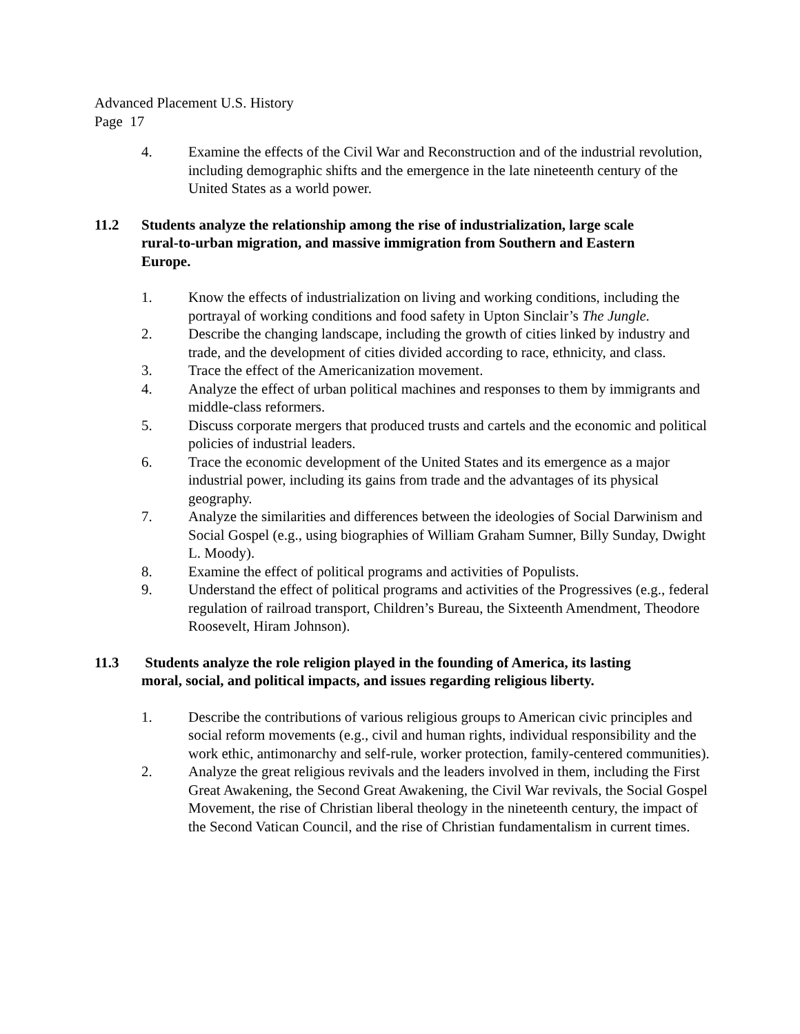Advanced Placement U.S. History
Page 17
4. Examine the effects of the Civil War and Reconstruction and of the industrial revolution, including demographic shifts and the emergence in the late nineteenth century of the United States as a world power.
11.2 Students analyze the relationship among the rise of industrialization, large scale rural-to-urban migration, and massive immigration from Southern and Eastern Europe.
1. Know the effects of industrialization on living and working conditions, including the portrayal of working conditions and food safety in Upton Sinclair’s The Jungle.
2. Describe the changing landscape, including the growth of cities linked by industry and trade, and the development of cities divided according to race, ethnicity, and class.
3. Trace the effect of the Americanization movement.
4. Analyze the effect of urban political machines and responses to them by immigrants and middle-class reformers.
5. Discuss corporate mergers that produced trusts and cartels and the economic and political policies of industrial leaders.
6. Trace the economic development of the United States and its emergence as a major industrial power, including its gains from trade and the advantages of its physical geography.
7. Analyze the similarities and differences between the ideologies of Social Darwinism and Social Gospel (e.g., using biographies of William Graham Sumner, Billy Sunday, Dwight L. Moody).
8. Examine the effect of political programs and activities of Populists.
9. Understand the effect of political programs and activities of the Progressives (e.g., federal regulation of railroad transport, Children’s Bureau, the Sixteenth Amendment, Theodore Roosevelt, Hiram Johnson).
11.3 Students analyze the role religion played in the founding of America, its lasting moral, social, and political impacts, and issues regarding religious liberty.
1. Describe the contributions of various religious groups to American civic principles and social reform movements (e.g., civil and human rights, individual responsibility and the work ethic, antimonarchy and self-rule, worker protection, family-centered communities).
2. Analyze the great religious revivals and the leaders involved in them, including the First Great Awakening, the Second Great Awakening, the Civil War revivals, the Social Gospel Movement, the rise of Christian liberal theology in the nineteenth century, the impact of the Second Vatican Council, and the rise of Christian fundamentalism in current times.